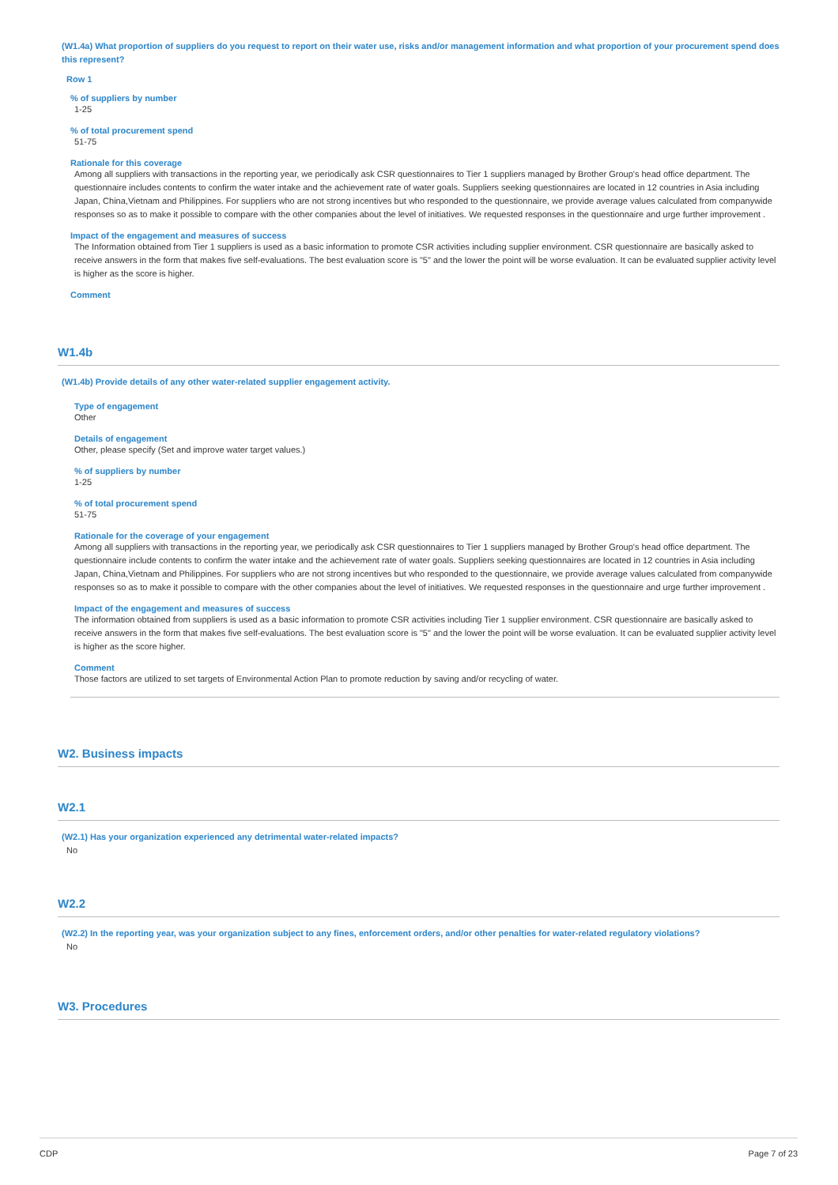(W1.4a) What proportion of suppliers do you request to report on their water use, risks and/or management information and what proportion of your procurement spend does this represent?
Row 1
% of suppliers by number
1-25
% of total procurement spend
51-75
Rationale for this coverage
Among all suppliers with transactions in the reporting year, we periodically ask CSR questionnaires to Tier 1 suppliers managed by Brother Group's head office department. The questionnaire includes contents to confirm the water intake and the achievement rate of water goals. Suppliers seeking questionnaires are located in 12 countries in Asia including Japan, China,Vietnam and Philippines. For suppliers who are not strong incentives but who responded to the questionnaire, we provide average values calculated from companywide responses so as to make it possible to compare with the other companies about the level of initiatives. We requested responses in the questionnaire and urge further improvement .
Impact of the engagement and measures of success
The Information obtained from Tier 1 suppliers is used as a basic information to promote CSR activities including supplier environment. CSR questionnaire are basically asked to receive answers in the form that makes five self-evaluations. The best evaluation score is "5" and the lower the point will be worse evaluation. It can be evaluated supplier activity level is higher as the score is higher.
Comment
W1.4b
(W1.4b) Provide details of any other water-related supplier engagement activity.
Type of engagement
Other
Details of engagement
Other, please specify (Set and improve water target values.)
% of suppliers by number
1-25
% of total procurement spend
51-75
Rationale for the coverage of your engagement
Among all suppliers with transactions in the reporting year, we periodically ask CSR questionnaires to Tier 1 suppliers managed by Brother Group's head office department. The questionnaire include contents to confirm the water intake and the achievement rate of water goals. Suppliers seeking questionnaires are located in 12 countries in Asia including Japan, China,Vietnam and Philippines. For suppliers who are not strong incentives but who responded to the questionnaire, we provide average values calculated from companywide responses so as to make it possible to compare with the other companies about the level of initiatives. We requested responses in the questionnaire and urge further improvement .
Impact of the engagement and measures of success
The information obtained from suppliers is used as a basic information to promote CSR activities including Tier 1 supplier environment. CSR questionnaire are basically asked to receive answers in the form that makes five self-evaluations. The best evaluation score is "5" and the lower the point will be worse evaluation. It can be evaluated supplier activity level is higher as the score higher.
Comment
Those factors are utilized to set targets of Environmental Action Plan to promote reduction by saving and/or recycling of water.
W2. Business impacts
W2.1
(W2.1) Has your organization experienced any detrimental water-related impacts?
No
W2.2
(W2.2) In the reporting year, was your organization subject to any fines, enforcement orders, and/or other penalties for water-related regulatory violations?
No
W3. Procedures
CDP Page 7 of 23